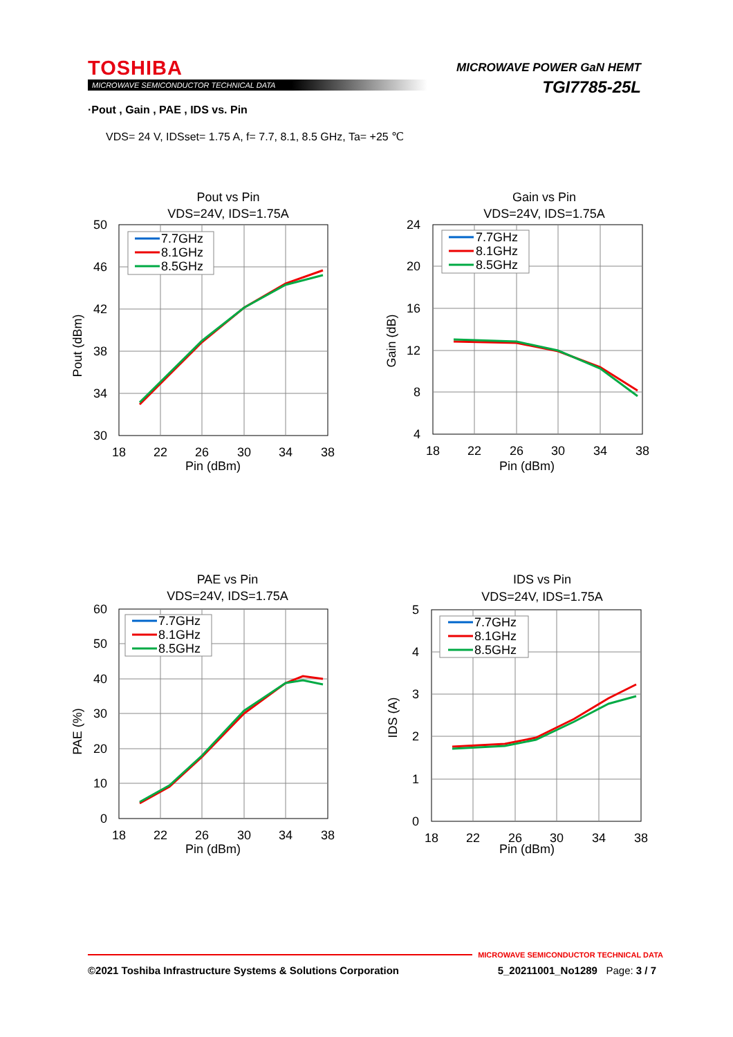TOSHIBA
MICROWAVE SEMICONDUCTOR TECHNICAL DATA
MICROWAVE POWER GaN HEMT
TGI7785-25L
·Pout , Gain , PAE , IDS vs. Pin
VDS= 24 V, IDSset= 1.75 A, f= 7.7, 8.1, 8.5 GHz, Ta= +25 ℃
Pout vs Pin
VDS=24V, IDS=1.75A
50
46
42
38
34
30
18
22
26
30
34
38
Pin (dBm)
Pout (dBm)
7.7GHz
8.1GHz
8.5GHz
Gain vs Pin
VDS=24V, IDS=1.75A
24
20
16
12
8
4
18
22
26
30
34
38
Pin (dBm)
Gain (dB)
7.7GHz
8.1GHz
8.5GHz
PAE vs Pin
VDS=24V, IDS=1.75A
60
50
40
30
20
10
0
18
22
26
30
34
38
Pin (dBm)
PAE (%)
7.7GHz
8.1GHz
8.5GHz
IDS vs Pin
VDS=24V, IDS=1.75A
5
4
3
2
1
0
18
22
26
30
34
38
Pin (dBm)
IDS (A)
7.7GHz
8.1GHz
8.5GHz
MICROWAVE SEMICONDUCTOR TECHNICAL DATA
©2021 Toshiba Infrastructure Systems & Solutions Corporation 5_20211001_No1289 Page: 3 / 7